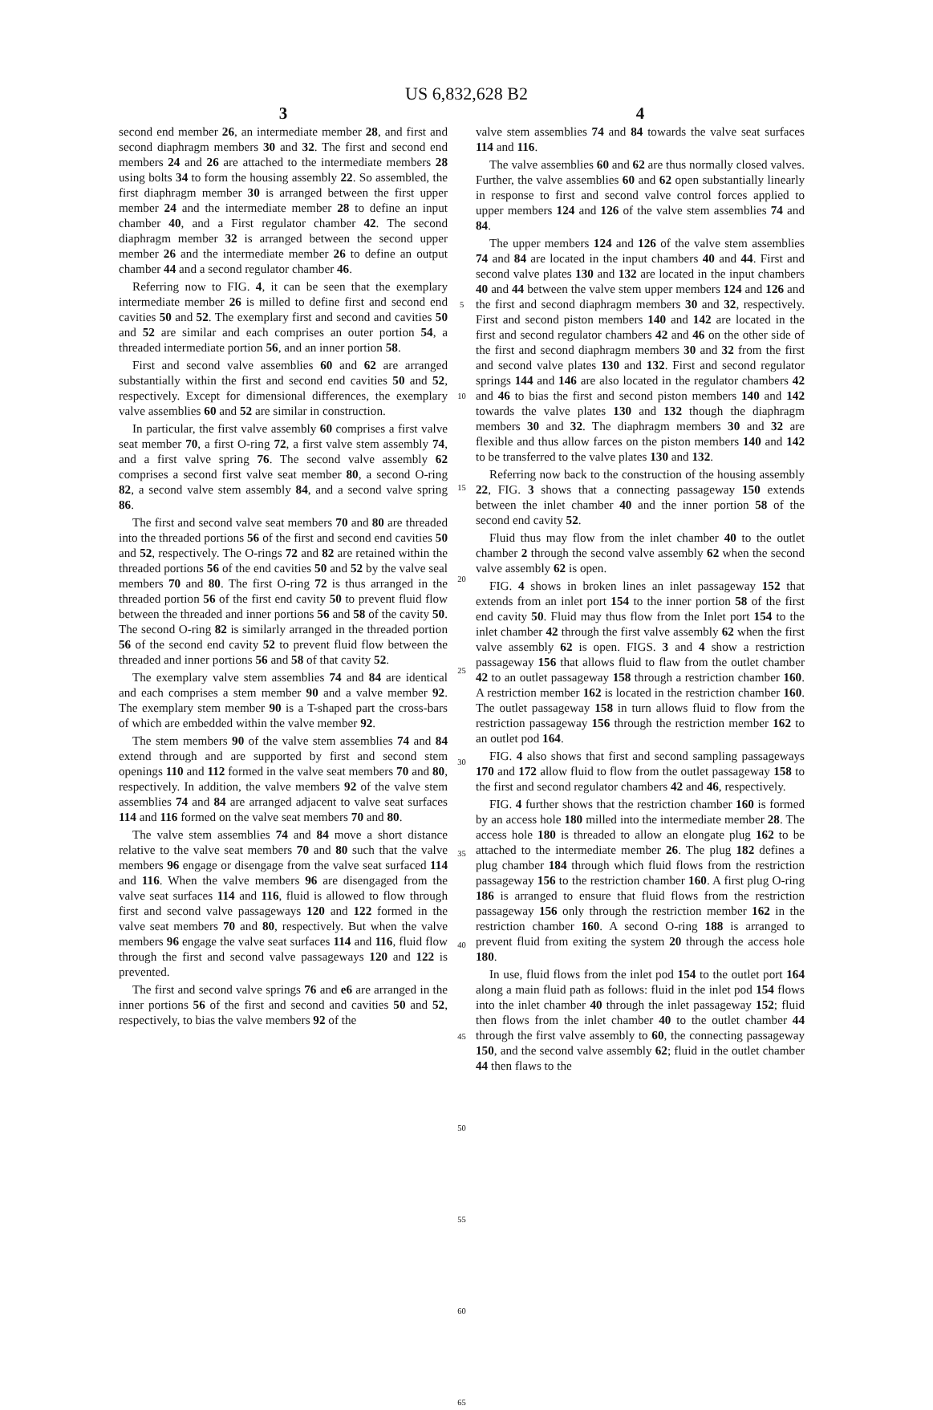US 6,832,628 B2
3
second end member 26, an intermediate member 28, and first and second diaphragm members 30 and 32. The first and second end members 24 and 26 are attached to the intermediate members 28 using bolts 34 to form the housing assembly 22. So assembled, the first diaphragm member 30 is arranged between the first upper member 24 and the intermediate member 28 to define an input chamber 40, and a First regulator chamber 42. The second diaphragm member 32 is arranged between the second upper member 26 and the intermediate member 26 to define an output chamber 44 and a second regulator chamber 46.
Referring now to FIG. 4, it can be seen that the exemplary intermediate member 26 is milled to define first and second end cavities 50 and 52. The exemplary first and second and cavities 50 and 52 are similar and each comprises an outer portion 54, a threaded intermediate portion 56, and an inner portion 58.
First and second valve assemblies 60 and 62 are arranged substantially within the first and second end cavities 50 and 52, respectively. Except for dimensional differences, the exemplary valve assemblies 60 and 52 are similar in construction.
In particular, the first valve assembly 60 comprises a first valve seat member 70, a first O-ring 72, a first valve stem assembly 74, and a first valve spring 76. The second valve assembly 62 comprises a second first valve seat member 80, a second O-ring 82, a second valve stem assembly 84, and a second valve spring 86.
The first and second valve seat members 70 and 80 are threaded into the threaded portions 56 of the first and second end cavities 50 and 52, respectively. The O-rings 72 and 82 are retained within the threaded portions 56 of the end cavities 50 and 52 by the valve seal members 70 and 80. The first O-ring 72 is thus arranged in the threaded portion 56 of the first end cavity 50 to prevent fluid flow between the threaded and inner portions 56 and 58 of the cavity 50. The second O-ring 82 is similarly arranged in the threaded portion 56 of the second end cavity 52 to prevent fluid flow between the threaded and inner portions 56 and 58 of that cavity 52.
The exemplary valve stem assemblies 74 and 84 are identical and each comprises a stem member 90 and a valve member 92. The exemplary stem member 90 is a T-shaped part the cross-bars of which are embedded within the valve member 92.
The stem members 90 of the valve stem assemblies 74 and 84 extend through and are supported by first and second stem openings 110 and 112 formed in the valve seat members 70 and 80, respectively. In addition, the valve members 92 of the valve stem assemblies 74 and 84 are arranged adjacent to valve seat surfaces 114 and 116 formed on the valve seat members 70 and 80.
The valve stem assemblies 74 and 84 move a short distance relative to the valve seat members 70 and 80 such that the valve members 96 engage or disengage from the valve seat surfaced 114 and 116. When the valve members 96 are disengaged from the valve seat surfaces 114 and 116, fluid is allowed to flow through first and second valve passageways 120 and 122 formed in the valve seat members 70 and 80, respectively. But when the valve members 96 engage the valve seat surfaces 114 and 116, fluid flow through the first and second valve passageways 120 and 122 is prevented.
The first and second valve springs 76 and e6 are arranged in the inner portions 56 of the first and second and cavities 50 and 52, respectively, to bias the valve members 92 of the
5
10
15
20
25
30
35
40
45
50
55
60
65
4
valve stem assemblies 74 and 84 towards the valve seat surfaces 114 and 116.
The valve assemblies 60 and 62 are thus normally closed valves. Further, the valve assemblies 60 and 62 open substantially linearly in response to first and second valve control forces applied to upper members 124 and 126 of the valve stem assemblies 74 and 84.
The upper members 124 and 126 of the valve stem assemblies 74 and 84 are located in the input chambers 40 and 44. First and second valve plates 130 and 132 are located in the input chambers 40 and 44 between the valve stem upper members 124 and 126 and the first and second diaphragm members 30 and 32, respectively. First and second piston members 140 and 142 are located in the first and second regulator chambers 42 and 46 on the other side of the first and second diaphragm members 30 and 32 from the first and second valve plates 130 and 132. First and second regulator springs 144 and 146 are also located in the regulator chambers 42 and 46 to bias the first and second piston members 140 and 142 towards the valve plates 130 and 132 though the diaphragm members 30 and 32. The diaphragm members 30 and 32 are flexible and thus allow farces on the piston members 140 and 142 to be transferred to the valve plates 130 and 132.
Referring now back to the construction of the housing assembly 22, FIG. 3 shows that a connecting passageway 150 extends between the inlet chamber 40 and the inner portion 58 of the second end cavity 52.
Fluid thus may flow from the inlet chamber 40 to the outlet chamber 2 through the second valve assembly 62 when the second valve assembly 62 is open.
FIG. 4 shows in broken lines an inlet passageway 152 that extends from an inlet port 154 to the inner portion 58 of the first end cavity 50. Fluid may thus flow from the Inlet port 154 to the inlet chamber 42 through the first valve assembly 62 when the first valve assembly 62 is open. FIGS. 3 and 4 show a restriction passageway 156 that allows fluid to flaw from the outlet chamber 42 to an outlet passageway 158 through a restriction chamber 160. A restriction member 162 is located in the restriction chamber 160. The outlet passageway 158 in turn allows fluid to flow from the restriction passageway 156 through the restriction member 162 to an outlet pod 164.
FIG. 4 also shows that first and second sampling passageways 170 and 172 allow fluid to flow from the outlet passageway 158 to the first and second regulator chambers 42 and 46, respectively.
FIG. 4 further shows that the restriction chamber 160 is formed by an access hole 180 milled into the intermediate member 28. The access hole 180 is threaded to allow an elongate plug 162 to be attached to the intermediate member 26. The plug 182 defines a plug chamber 184 through which fluid flows from the restriction passageway 156 to the restriction chamber 160. A first plug O-ring 186 is arranged to ensure that fluid flows from the restriction passageway 156 only through the restriction member 162 in the restriction chamber 160. A second O-ring 188 is arranged to prevent fluid from exiting the system 20 through the access hole 180.
In use, fluid flows from the inlet pod 154 to the outlet port 164 along a main fluid path as follows: fluid in the inlet pod 154 flows into the inlet chamber 40 through the inlet passageway 152; fluid then flows from the inlet chamber 40 to the outlet chamber 44 through the first valve assembly to 60, the connecting passageway 150, and the second valve assembly 62; fluid in the outlet chamber 44 then flaws to the